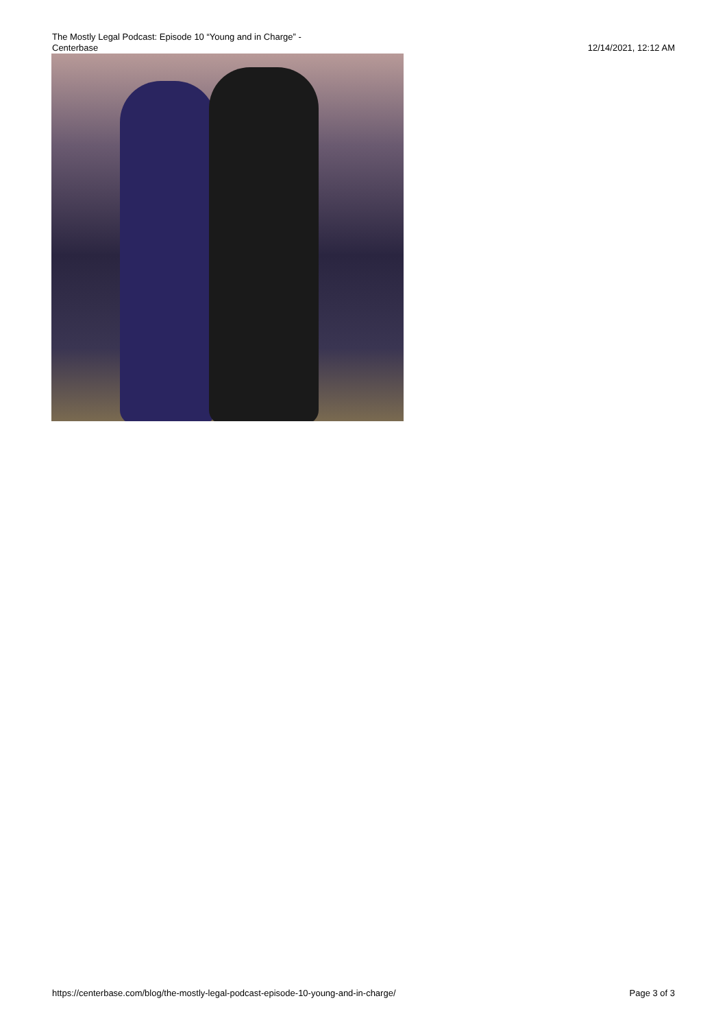The Mostly Legal Podcast: Episode 10 “Young and in Charge” -
Centerbase
12/14/2021, 12:12 AM
https://centerbase.com/blog/the-mostly-legal-podcast-episode-10-young-and-in-charge/
Page 3 of 3